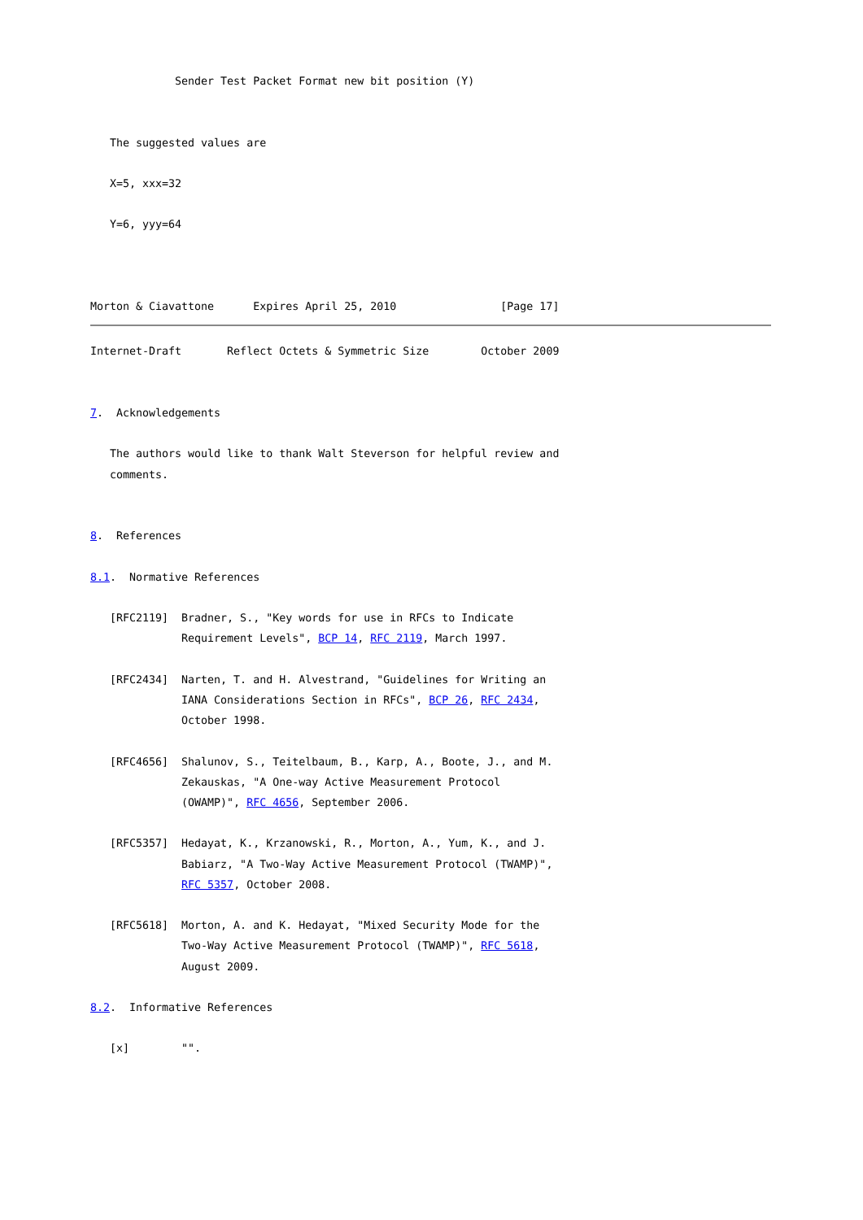Sender Test Packet Format new bit position (Y)


   The suggested values are

   X=5, xxx=32

   Y=6, yyy=64



Morton & Ciavattone      Expires April 25, 2010                [Page 17]
Internet-Draft       Reflect Octets & Symmetric Size        October 2009


7.  Acknowledgements

   The authors would like to thank Walt Steverson for helpful review and
   comments.


8.  References

8.1.  Normative References

   [RFC2119]  Bradner, S., "Key words for use in RFCs to Indicate
              Requirement Levels", BCP 14, RFC 2119, March 1997.

   [RFC2434]  Narten, T. and H. Alvestrand, "Guidelines for Writing an
              IANA Considerations Section in RFCs", BCP 26, RFC 2434,
              October 1998.

   [RFC4656]  Shalunov, S., Teitelbaum, B., Karp, A., Boote, J., and M.
              Zekauskas, "A One-way Active Measurement Protocol
              (OWAMP)", RFC 4656, September 2006.

   [RFC5357]  Hedayat, K., Krzanowski, R., Morton, A., Yum, K., and J.
              Babiarz, "A Two-Way Active Measurement Protocol (TWAMP)",
              RFC 5357, October 2008.

   [RFC5618]  Morton, A. and K. Hedayat, "Mixed Security Mode for the
              Two-Way Active Measurement Protocol (TWAMP)", RFC 5618,
              August 2009.

8.2.  Informative References

   [x]        "".